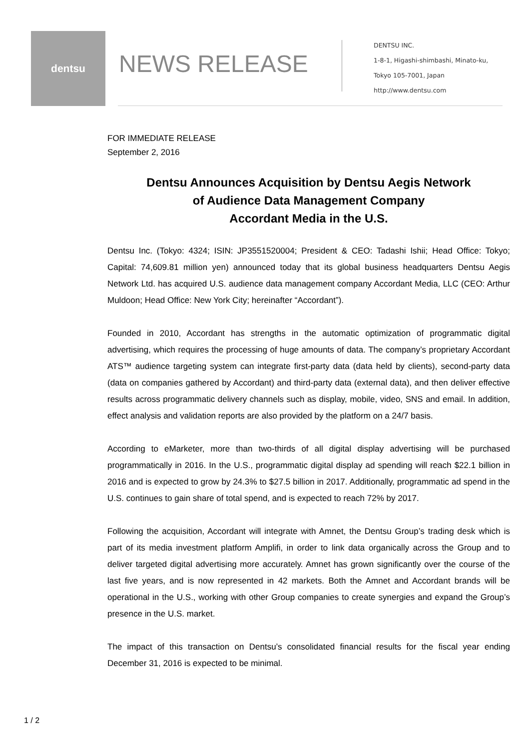dentsu
NEWS RELEASE
DENTSU INC.
1-8-1, Higashi-shimbashi, Minato-ku,
Tokyo 105-7001, Japan
http://www.dentsu.com
FOR IMMEDIATE RELEASE
September 2, 2016
Dentsu Announces Acquisition by Dentsu Aegis Network
of Audience Data Management Company
Accordant Media in the U.S.
Dentsu Inc. (Tokyo: 4324; ISIN: JP3551520004; President & CEO: Tadashi Ishii; Head Office: Tokyo; Capital: 74,609.81 million yen) announced today that its global business headquarters Dentsu Aegis Network Ltd. has acquired U.S. audience data management company Accordant Media, LLC (CEO: Arthur Muldoon; Head Office: New York City; hereinafter “Accordant”).
Founded in 2010, Accordant has strengths in the automatic optimization of programmatic digital advertising, which requires the processing of huge amounts of data. The company’s proprietary Accordant ATS™ audience targeting system can integrate first-party data (data held by clients), second-party data (data on companies gathered by Accordant) and third-party data (external data), and then deliver effective results across programmatic delivery channels such as display, mobile, video, SNS and email. In addition, effect analysis and validation reports are also provided by the platform on a 24/7 basis.
According to eMarketer, more than two-thirds of all digital display advertising will be purchased programmatically in 2016. In the U.S., programmatic digital display ad spending will reach $22.1 billion in 2016 and is expected to grow by 24.3% to $27.5 billion in 2017. Additionally, programmatic ad spend in the U.S. continues to gain share of total spend, and is expected to reach 72% by 2017.
Following the acquisition, Accordant will integrate with Amnet, the Dentsu Group’s trading desk which is part of its media investment platform Amplifi, in order to link data organically across the Group and to deliver targeted digital advertising more accurately. Amnet has grown significantly over the course of the last five years, and is now represented in 42 markets. Both the Amnet and Accordant brands will be operational in the U.S., working with other Group companies to create synergies and expand the Group’s presence in the U.S. market.
The impact of this transaction on Dentsu’s consolidated financial results for the fiscal year ending December 31, 2016 is expected to be minimal.
1 / 2